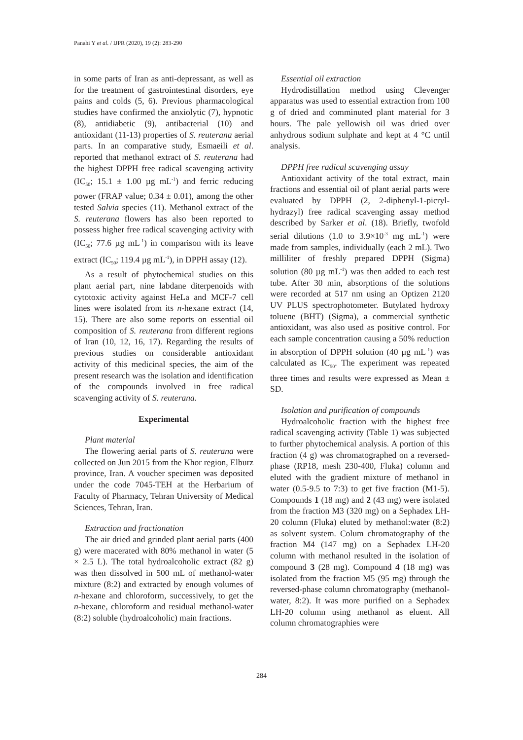Panahi Y et al. / IJPR (2020), 19 (2): 283-290
in some parts of Iran as anti-depressant, as well as for the treatment of gastrointestinal disorders, eye pains and colds (5, 6). Previous pharmacological studies have confirmed the anxiolytic (7), hypnotic (8), antidiabetic (9), antibacterial (10) and antioxidant (11-13) properties of S. reuterana aerial parts. In an comparative study, Esmaeili et al. reported that methanol extract of S. reuterana had the highest DPPH free radical scavenging activity (IC<sub>50</sub>; 15.1 ± 1.00 µg mL<sup>-1</sup>) and ferric reducing power (FRAP value; 0.34 ± 0.01), among the other tested Salvia species (11). Methanol extract of the S. reuterana flowers has also been reported to possess higher free radical scavenging activity with (IC<sub>50</sub>; 77.6 µg mL<sup>-1</sup>) in comparison with its leave extract (IC<sub>50</sub>; 119.4 µg mL<sup>-1</sup>), in DPPH assay (12).
As a result of phytochemical studies on this plant aerial part, nine labdane diterpenoids with cytotoxic activity against HeLa and MCF-7 cell lines were isolated from its n-hexane extract (14, 15). There are also some reports on essential oil composition of S. reuterana from different regions of Iran (10, 12, 16, 17). Regarding the results of previous studies on considerable antioxidant activity of this medicinal species, the aim of the present research was the isolation and identification of the compounds involved in free radical scavenging activity of S. reuterana.
Experimental
Plant material
The flowering aerial parts of S. reuterana were collected on Jun 2015 from the Khor region, Elburz province, Iran. A voucher specimen was deposited under the code 7045-TEH at the Herbarium of Faculty of Pharmacy, Tehran University of Medical Sciences, Tehran, Iran.
Extraction and fractionation
The air dried and grinded plant aerial parts (400 g) were macerated with 80% methanol in water (5 × 2.5 L). The total hydroalcoholic extract (82 g) was then dissolved in 500 mL of methanol-water mixture (8:2) and extracted by enough volumes of n-hexane and chloroform, successively, to get the n-hexane, chloroform and residual methanol-water (8:2) soluble (hydroalcoholic) main fractions.
Essential oil extraction
Hydrodistillation method using Clevenger apparatus was used to essential extraction from 100 g of dried and comminuted plant material for 3 hours. The pale yellowish oil was dried over anhydrous sodium sulphate and kept at 4 °C until analysis.
DPPH free radical scavenging assay
Antioxidant activity of the total extract, main fractions and essential oil of plant aerial parts were evaluated by DPPH (2, 2-diphenyl-1-picryl-hydrazyl) free radical scavenging assay method described by Sarker et al. (18). Briefly, twofold serial dilutions (1.0 to 3.9×10<sup>-3</sup> mg mL<sup>-1</sup>) were made from samples, individually (each 2 mL). Two milliliter of freshly prepared DPPH (Sigma) solution (80 µg mL<sup>-1</sup>) was then added to each test tube. After 30 min, absorptions of the solutions were recorded at 517 nm using an Optizen 2120 UV PLUS spectrophotometer. Butylated hydroxy toluene (BHT) (Sigma), a commercial synthetic antioxidant, was also used as positive control. For each sample concentration causing a 50% reduction in absorption of DPPH solution (40 µg mL<sup>-1</sup>) was calculated as IC<sub>50</sub>. The experiment was repeated three times and results were expressed as Mean ± SD.
Isolation and purification of compounds
Hydroalcoholic fraction with the highest free radical scavenging activity (Table 1) was subjected to further phytochemical analysis. A portion of this fraction (4 g) was chromatographed on a reversed-phase (RP18, mesh 230-400, Fluka) column and eluted with the gradient mixture of methanol in water (0.5-9.5 to 7:3) to get five fraction (M1-5). Compounds 1 (18 mg) and 2 (43 mg) were isolated from the fraction M3 (320 mg) on a Sephadex LH-20 column (Fluka) eluted by methanol:water (8:2) as solvent system. Colum chromatography of the fraction M4 (147 mg) on a Sephadex LH-20 column with methanol resulted in the isolation of compound 3 (28 mg). Compound 4 (18 mg) was isolated from the fraction M5 (95 mg) through the reversed-phase column chromatography (methanol-water, 8:2). It was more purified on a Sephadex LH-20 column using methanol as eluent. All column chromatographies were
284